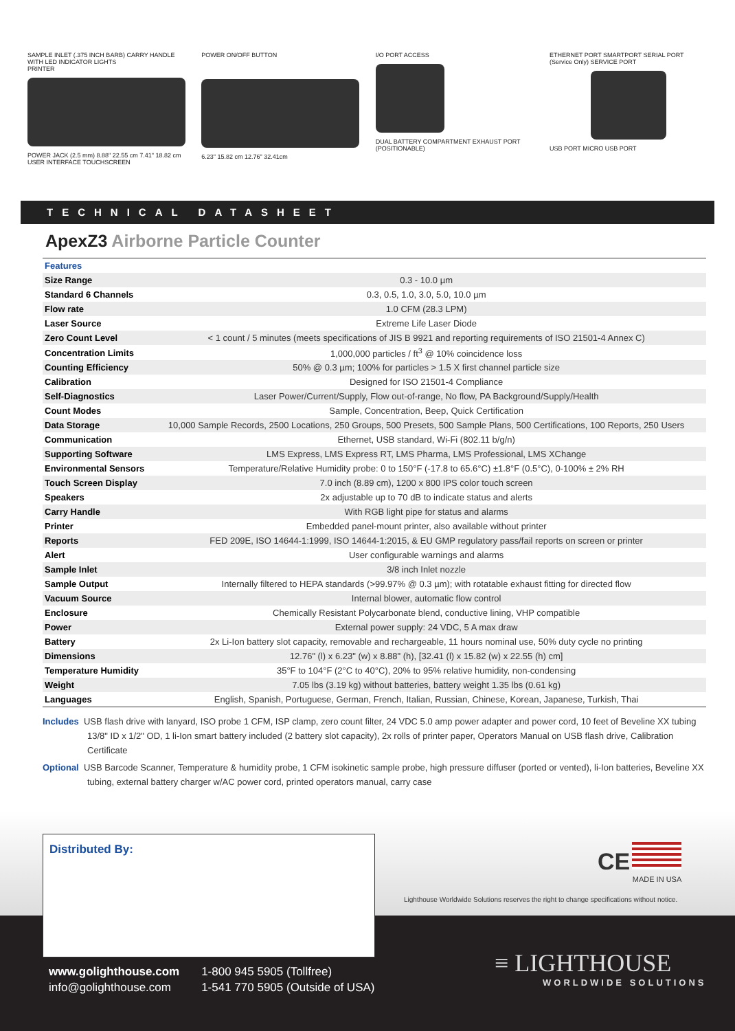SAMPLE INLET (.375 INCH BARB) CARRY HANDLE WITH LED INDICATOR LIGHTS
PRINTER
POWER JACK (2.5 mm) 8.88" 22.55 cm 7.41" 18.82 cm
USER INTERFACE TOUCHSCREEN
POWER ON/OFF BUTTON
6.23" 15.82 cm 12.76" 32.41cm
I/O PORT ACCESS
DUAL BATTERY COMPARTMENT EXHAUST PORT (POSITIONABLE)
ETHERNET PORT SMARTPORT SERIAL PORT (Service Only) SERVICE PORT
USB PORT MICRO USB PORT
TECHNICAL DATASHEET
ApexZ3 Airborne Particle Counter
| Features | |
| Size Range | 0.3 - 10.0 µm |
| Standard 6 Channels | 0.3, 0.5, 1.0, 3.0, 5.0, 10.0 µm |
| Flow rate | 1.0 CFM (28.3 LPM) |
| Laser Source | Extreme Life Laser Diode |
| Zero Count Level | < 1 count / 5 minutes (meets specifications of JIS B 9921 and reporting requirements of ISO 21501-4 Annex C) |
| Concentration Limits | 1,000,000 particles / ft<sup>3</sup> @ 10% coincidence loss |
| Counting Efficiency | 50% @ 0.3 µm; 100% for particles > 1.5 X first channel particle size |
| Calibration | Designed for ISO 21501-4 Compliance |
| Self-Diagnostics | Laser Power/Current/Supply, Flow out-of-range, No flow, PA Background/Supply/Health |
| Count Modes | Sample, Concentration, Beep, Quick Certification |
| Data Storage | 10,000 Sample Records, 2500 Locations, 250 Groups, 500 Presets, 500 Sample Plans, 500 Certifications, 100 Reports, 250 Users |
| Communication | Ethernet, USB standard, Wi-Fi (802.11 b/g/n) |
| Supporting Software | LMS Express, LMS Express RT, LMS Pharma, LMS Professional, LMS XChange |
| Environmental Sensors | Temperature/Relative Humidity probe: 0 to 150°F (-17.8 to 65.6°C) ±1.8°F (0.5°C), 0-100% ± 2% RH |
| Touch Screen Display | 7.0 inch (8.89 cm), 1200 x 800 IPS color touch screen |
| Speakers | 2x adjustable up to 70 dB to indicate status and alerts |
| Carry Handle | With RGB light pipe for status and alarms |
| Printer | Embedded panel-mount printer, also available without printer |
| Reports | FED 209E, ISO 14644-1:1999, ISO 14644-1:2015, & EU GMP regulatory pass/fail reports on screen or printer |
| Alert | User configurable warnings and alarms |
| Sample Inlet | 3/8 inch Inlet nozzle |
| Sample Output | Internally filtered to HEPA standards (>99.97% @ 0.3 µm); with rotatable exhaust fitting for directed flow |
| Vacuum Source | Internal blower, automatic flow control |
| Enclosure | Chemically Resistant Polycarbonate blend, conductive lining, VHP compatible |
| Power | External power supply: 24 VDC, 5 A max draw |
| Battery | 2x Li-Ion battery slot capacity, removable and rechargeable, 11 hours nominal use, 50% duty cycle no printing |
| Dimensions | 12.76" (l) x 6.23" (w) x 8.88" (h), [32.41 (l) x 15.82 (w) x 22.55 (h) cm] |
| Temperature Humidity | 35°F to 104°F (2°C to 40°C), 20% to 95% relative humidity, non-condensing |
| Weight | 7.05 lbs (3.19 kg) without batteries, battery weight 1.35 lbs (0.61 kg) |
| Languages | English, Spanish, Portuguese, German, French, Italian, Russian, Chinese, Korean, Japanese, Turkish, Thai |
Includes USB flash drive with lanyard, ISO probe 1 CFM, ISP clamp, zero count filter, 24 VDC 5.0 amp power adapter and power cord, 10 feet of Beveline XX tubing 13/8" ID x 1/2" OD, 1 li-Ion smart battery included (2 battery slot capacity), 2x rolls of printer paper, Operators Manual on USB flash drive, Calibration Certificate
Optional USB Barcode Scanner, Temperature & humidity probe, 1 CFM isokinetic sample probe, high pressure diffuser (ported or vented), li-Ion batteries, Beveline XX tubing, external battery charger w/AC power cord, printed operators manual, carry case
Distributed By:
CE
MADE IN USA
Lighthouse Worldwide Solutions reserves the right to change specifications without notice.
www.golighthouse.com
info@golighthouse.com
1-800 945 5905 (Tollfree)
1-541 770 5905 (Outside of USA)
≡ LIGHTHOUSE
WORLDWIDE SOLUTIONS